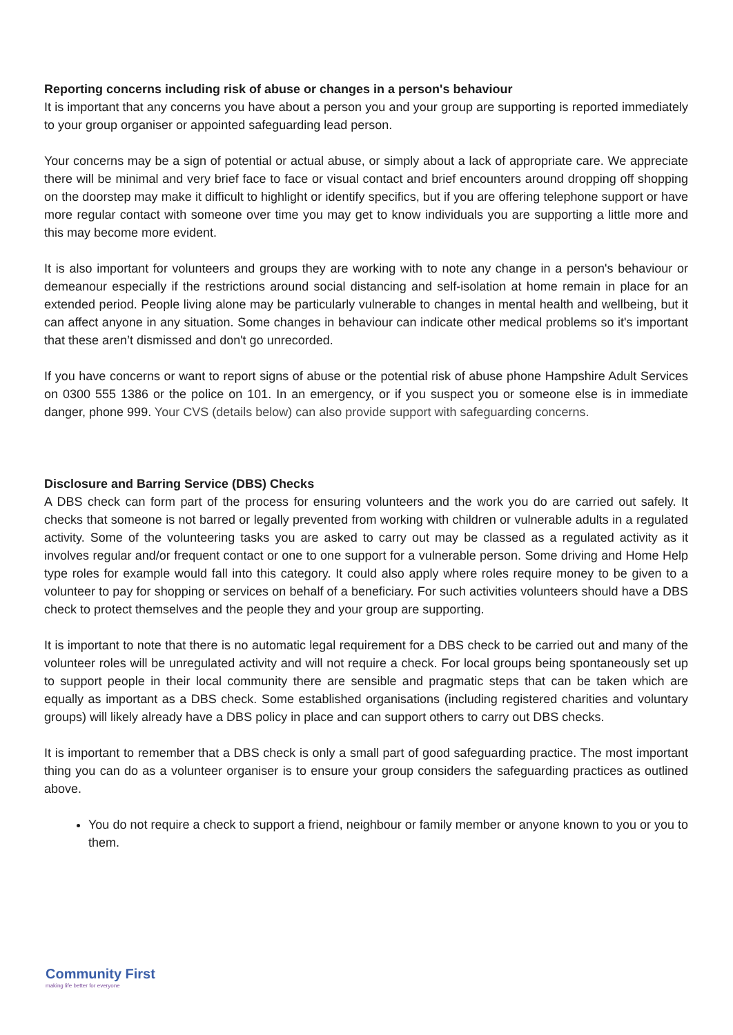Reporting concerns including risk of abuse or changes in a person's behaviour
It is important that any concerns you have about a person you and your group are supporting is reported immediately to your group organiser or appointed safeguarding lead person.
Your concerns may be a sign of potential or actual abuse, or simply about a lack of appropriate care. We appreciate there will be minimal and very brief face to face or visual contact and brief encounters around dropping off shopping on the doorstep may make it difficult to highlight or identify specifics, but if you are offering telephone support or have more regular contact with someone over time you may get to know individuals you are supporting a little more and this may become more evident.
It is also important for volunteers and groups they are working with to note any change in a person's behaviour or demeanour especially if the restrictions around social distancing and self-isolation at home remain in place for an extended period. People living alone may be particularly vulnerable to changes in mental health and wellbeing, but it can affect anyone in any situation. Some changes in behaviour can indicate other medical problems so it's important that these aren’t dismissed and don't go unrecorded.
If you have concerns or want to report signs of abuse or the potential risk of abuse phone Hampshire Adult Services on 0300 555 1386 or the police on 101. In an emergency, or if you suspect you or someone else is in immediate danger, phone 999. Your CVS (details below) can also provide support with safeguarding concerns.
Disclosure and Barring Service (DBS) Checks
A DBS check can form part of the process for ensuring volunteers and the work you do are carried out safely. It checks that someone is not barred or legally prevented from working with children or vulnerable adults in a regulated activity. Some of the volunteering tasks you are asked to carry out may be classed as a regulated activity as it involves regular and/or frequent contact or one to one support for a vulnerable person. Some driving and Home Help type roles for example would fall into this category. It could also apply where roles require money to be given to a volunteer to pay for shopping or services on behalf of a beneficiary. For such activities volunteers should have a DBS check to protect themselves and the people they and your group are supporting.
It is important to note that there is no automatic legal requirement for a DBS check to be carried out and many of the volunteer roles will be unregulated activity and will not require a check. For local groups being spontaneously set up to support people in their local community there are sensible and pragmatic steps that can be taken which are equally as important as a DBS check. Some established organisations (including registered charities and voluntary groups) will likely already have a DBS policy in place and can support others to carry out DBS checks.
It is important to remember that a DBS check is only a small part of good safeguarding practice. The most important thing you can do as a volunteer organiser is to ensure your group considers the safeguarding practices as outlined above.
You do not require a check to support a friend, neighbour or family member or anyone known to you or you to them.
Community First
making life better for everyone